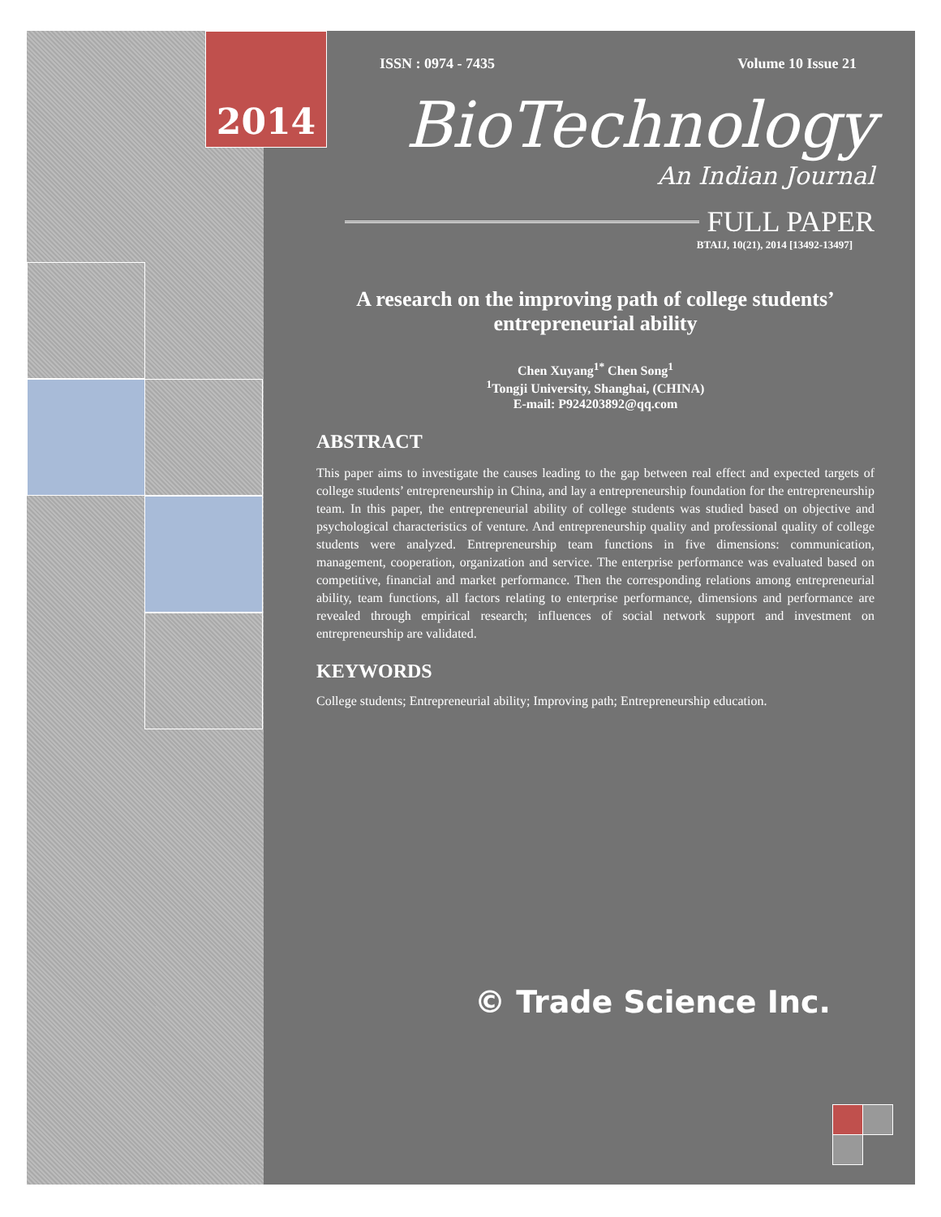2014
ISSN : 0974 - 7435 Volume 10 Issue 21
BioTechnology
An Indian Journal
FULL PAPER
BTAIJ, 10(21), 2014 [13492-13497]
A research on the improving path of college students’ entrepreneurial ability
Chen Xuyang<sup>1*</sup> Chen Song<sup>1</sup>
<sup>1</sup> Tongji University, Shanghai, (CHINA)
E-mail: P924203892@qq.com
ABSTRACT
This paper aims to investigate the causes leading to the gap between real effect and expected targets of college students’ entrepreneurship in China, and lay a entrepreneurship foundation for the entrepreneurship team. In this paper, the entrepreneurial ability of college students was studied based on objective and psychological characteristics of venture. And entrepreneurship quality and professional quality of college students were analyzed. Entrepreneurship team functions in five dimensions: communication, management, cooperation, organization and service. The enterprise performance was evaluated based on competitive, financial and market performance. Then the corresponding relations among entrepreneurial ability, team functions, all factors relating to enterprise performance, dimensions and performance are revealed through empirical research; influences of social network support and investment on entrepreneurship are validated.
KEYWORDS
College students; Entrepreneurial ability; Improving path; Entrepreneurship education.
© Trade Science Inc.